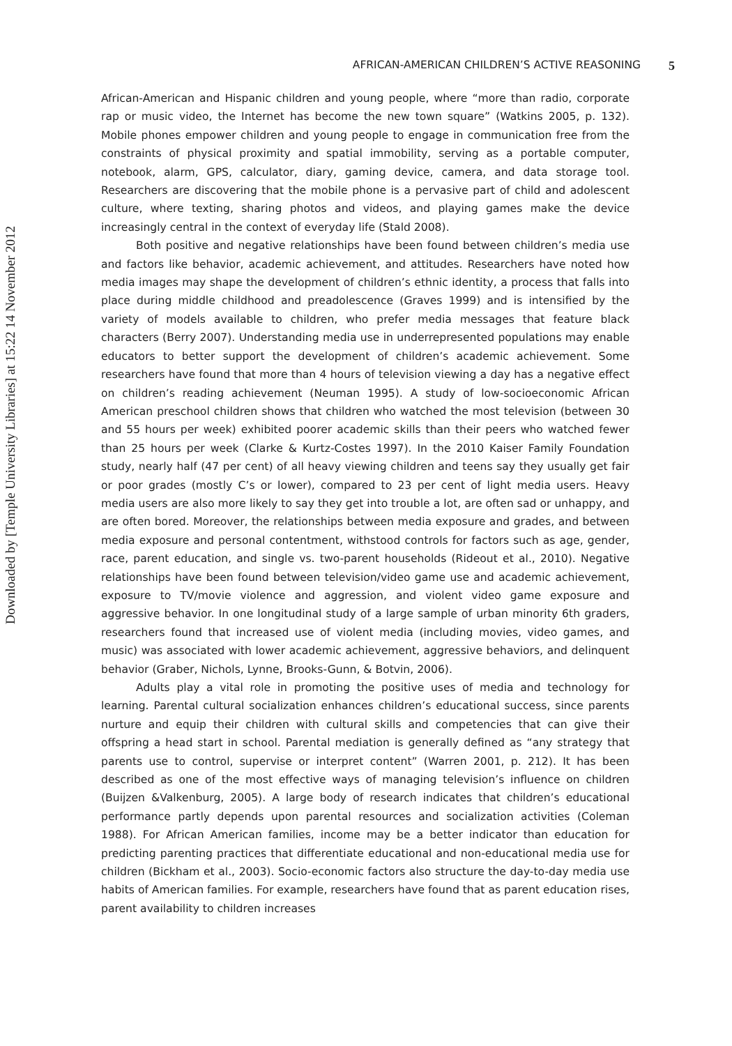AFRICAN-AMERICAN CHILDREN’S ACTIVE REASONING 5
Downloaded by [Temple University Libraries] at 15:22 14 November 2012
African-American and Hispanic children and young people, where “more than radio, corporate rap or music video, the Internet has become the new town square” (Watkins 2005, p. 132). Mobile phones empower children and young people to engage in communication free from the constraints of physical proximity and spatial immobility, serving as a portable computer, notebook, alarm, GPS, calculator, diary, gaming device, camera, and data storage tool. Researchers are discovering that the mobile phone is a pervasive part of child and adolescent culture, where texting, sharing photos and videos, and playing games make the device increasingly central in the context of everyday life (Stald 2008).
Both positive and negative relationships have been found between children’s media use and factors like behavior, academic achievement, and attitudes. Researchers have noted how media images may shape the development of children’s ethnic identity, a process that falls into place during middle childhood and preadolescence (Graves 1999) and is intensified by the variety of models available to children, who prefer media messages that feature black characters (Berry 2007). Understanding media use in underrepresented populations may enable educators to better support the development of children’s academic achievement. Some researchers have found that more than 4 hours of television viewing a day has a negative effect on children’s reading achievement (Neuman 1995). A study of low-socioeconomic African American preschool children shows that children who watched the most television (between 30 and 55 hours per week) exhibited poorer academic skills than their peers who watched fewer than 25 hours per week (Clarke & Kurtz-Costes 1997). In the 2010 Kaiser Family Foundation study, nearly half (47 per cent) of all heavy viewing children and teens say they usually get fair or poor grades (mostly C’s or lower), compared to 23 per cent of light media users. Heavy media users are also more likely to say they get into trouble a lot, are often sad or unhappy, and are often bored. Moreover, the relationships between media exposure and grades, and between media exposure and personal contentment, withstood controls for factors such as age, gender, race, parent education, and single vs. two-parent households (Rideout et al., 2010). Negative relationships have been found between television/video game use and academic achievement, exposure to TV/movie violence and aggression, and violent video game exposure and aggressive behavior. In one longitudinal study of a large sample of urban minority 6th graders, researchers found that increased use of violent media (including movies, video games, and music) was associated with lower academic achievement, aggressive behaviors, and delinquent behavior (Graber, Nichols, Lynne, Brooks-Gunn, & Botvin, 2006).
Adults play a vital role in promoting the positive uses of media and technology for learning. Parental cultural socialization enhances children’s educational success, since parents nurture and equip their children with cultural skills and competencies that can give their offspring a head start in school. Parental mediation is generally defined as “any strategy that parents use to control, supervise or interpret content” (Warren 2001, p. 212). It has been described as one of the most effective ways of managing television’s influence on children (Buijzen &Valkenburg, 2005). A large body of research indicates that children’s educational performance partly depends upon parental resources and socialization activities (Coleman 1988). For African American families, income may be a better indicator than education for predicting parenting practices that differentiate educational and non-educational media use for children (Bickham et al., 2003). Socio-economic factors also structure the day-to-day media use habits of American families. For example, researchers have found that as parent education rises, parent availability to children increases